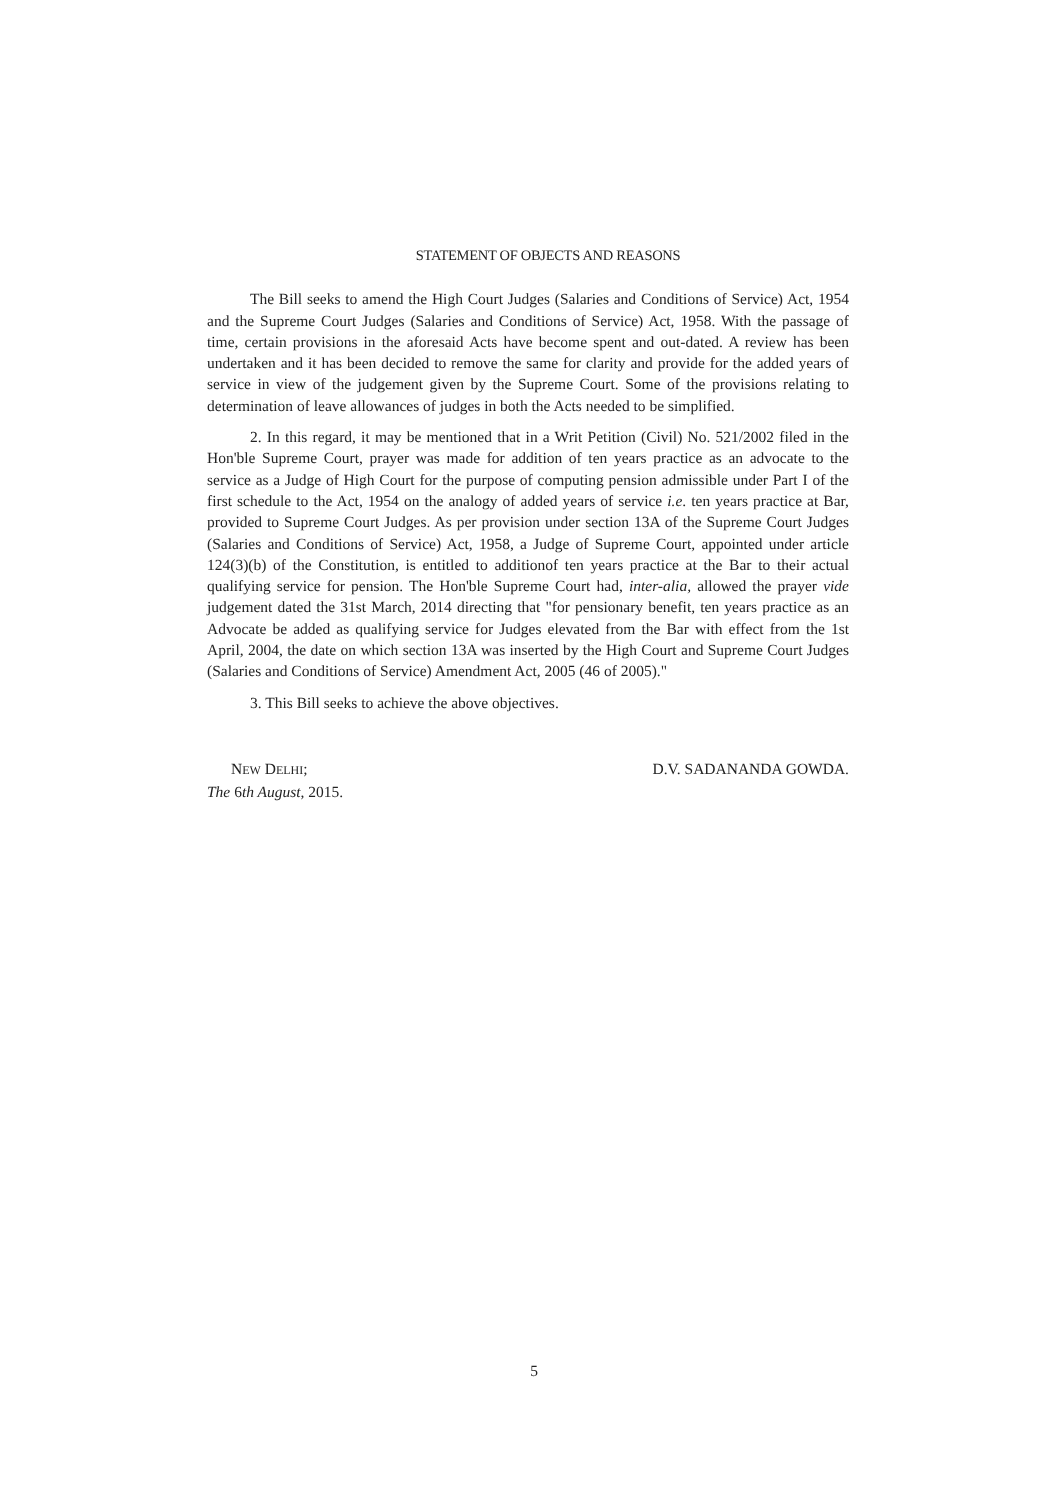STATEMENT OF OBJECTS AND REASONS
The Bill seeks to amend the High Court Judges (Salaries and Conditions of Service) Act, 1954 and the Supreme Court Judges (Salaries and Conditions of Service) Act, 1958. With the passage of time, certain provisions in the aforesaid Acts have become spent and out-dated. A review has been undertaken and it has been decided to remove the same for clarity and provide for the added years of service in view of the judgement given by the Supreme Court. Some of the provisions relating to determination of leave allowances of judges in both the Acts needed to be simplified.
2. In this regard, it may be mentioned that in a Writ Petition (Civil) No. 521/2002 filed in the Hon'ble Supreme Court, prayer was made for addition of ten years practice as an advocate to the service as a Judge of High Court for the purpose of computing pension admissible under Part I of the first schedule to the Act, 1954 on the analogy of added years of service i.e. ten years practice at Bar, provided to Supreme Court Judges. As per provision under section 13A of the Supreme Court Judges (Salaries and Conditions of Service) Act, 1958, a Judge of Supreme Court, appointed under article 124(3)(b) of the Constitution, is entitled to additionof ten years practice at the Bar to their actual qualifying service for pension. The Hon'ble Supreme Court had, inter-alia, allowed the prayer vide judgement dated the 31st March, 2014 directing that "for pensionary benefit, ten years practice as an Advocate be added as qualifying service for Judges elevated from the Bar with effect from the 1st April, 2004, the date on which section 13A was inserted by the High Court and Supreme Court Judges (Salaries and Conditions of Service) Amendment Act, 2005 (46 of 2005)."
3. This Bill seeks to achieve the above objectives.
NEW DELHI;
The 6th August, 2015.
D.V. SADANANDA GOWDA.
5